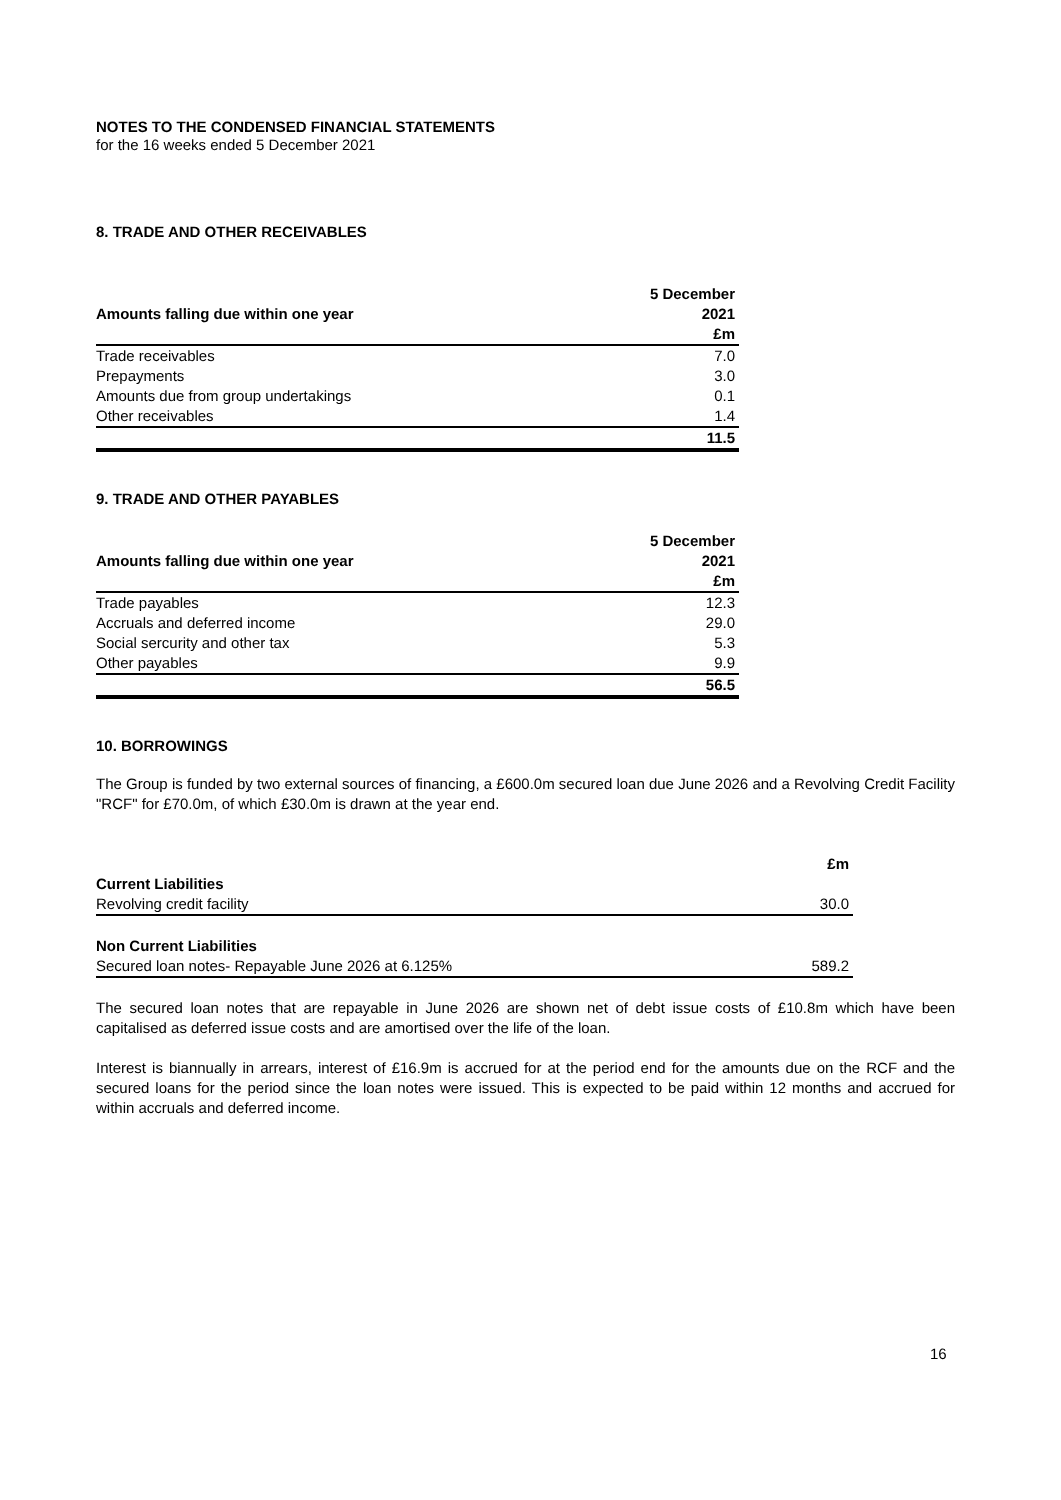NOTES TO THE CONDENSED FINANCIAL STATEMENTS
for the 16 weeks ended 5 December 2021
8. TRADE AND OTHER RECEIVABLES
| | 5 December |
| --- | --- |
| Amounts falling due within one year | 2021 |
| | £m |
| Trade receivables | 7.0 |
| Prepayments | 3.0 |
| Amounts due from group undertakings | 0.1 |
| Other receivables | 1.4 |
| | 11.5 |
9. TRADE AND OTHER PAYABLES
| | 5 December |
| --- | --- |
| Amounts falling due within one year | 2021 |
| | £m |
| Trade payables | 12.3 |
| Accruals and deferred income | 29.0 |
| Social sercurity and other tax | 5.3 |
| Other payables | 9.9 |
| | 56.5 |
10. BORROWINGS
The Group is funded by two external sources of financing, a £600.0m secured loan due June 2026 and a Revolving Credit Facility "RCF" for £70.0m, of which £30.0m is drawn at the year end.
| | £m |
| --- | --- |
| Current Liabilities | |
| Revolving credit facility | 30.0 |
| Non Current Liabilities | |
| Secured loan notes- Repayable June 2026 at 6.125% | 589.2 |
The secured loan notes that are repayable in June 2026 are shown net of debt issue costs of £10.8m which have been capitalised as deferred issue costs and are amortised over the life of the loan.
Interest is biannually in arrears, interest of £16.9m is accrued for at the period end for the amounts due on the RCF and the secured loans for the period since the loan notes were issued. This is expected to be paid within 12 months and accrued for within accruals and deferred income.
16